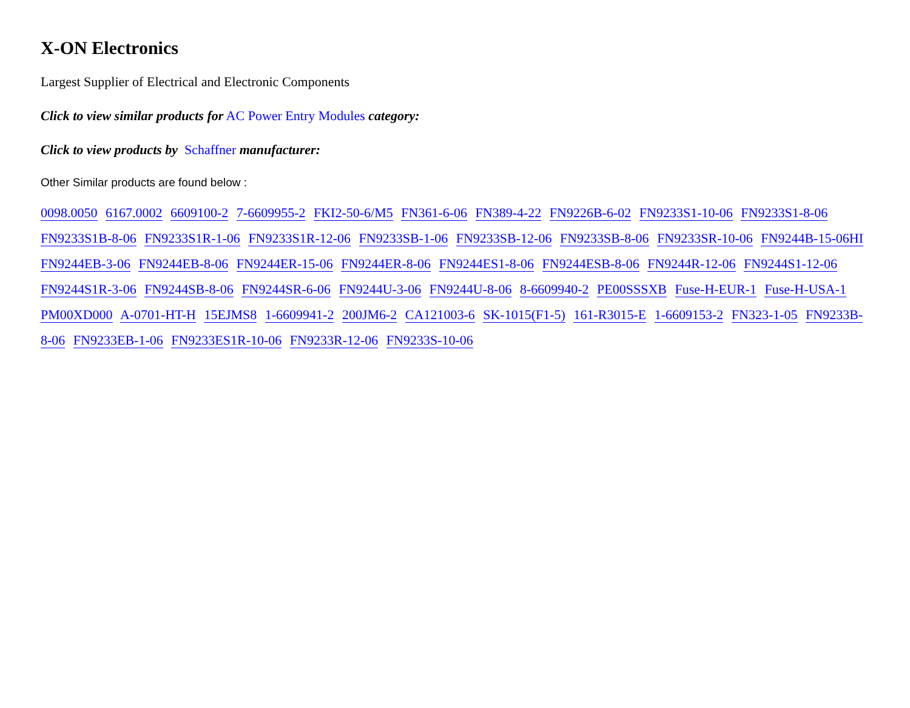X-ON Electronics
Largest Supplier of Electrical and Electronic Components
Click to view similar products for AC Power Entry Modules category:
Click to view products by Schaffner manufacturer:
Other Similar products are found below :
0098.0050 6167.0002 6609100-2 7-6609955-2 FKI2-50-6/M5 FN361-6-06 FN389-4-22 FN9226B-6-02 FN9233S1-10-06 FN9233S1-8-06 FN9233S1B-8-06 FN9233S1R-1-06 FN9233S1R-12-06 FN9233SB-1-06 FN9233SB-12-06 FN9233SB-8-06 FN9233SR-10-06 FN9244B-15-06HI FN9244EB-3-06 FN9244EB-8-06 FN9244ER-15-06 FN9244ER-8-06 FN9244ES1-8-06 FN9244ESB-8-06 FN9244R-12-06 FN9244S1-12-06 FN9244S1R-3-06 FN9244SB-8-06 FN9244SR-6-06 FN9244U-3-06 FN9244U-8-06 8-6609940-2 PE00SSSXB Fuse-H-EUR-1 Fuse-H-USA-1 PM00XD000 A-0701-HT-H 15EJMS8 1-6609941-2 200JM6-2 CA121003-6 SK-1015(F1-5) 161-R3015-E 1-6609153-2 FN323-1-05 FN9233B-8-06 FN9233EB-1-06 FN9233ES1R-10-06 FN9233R-12-06 FN9233S-10-06